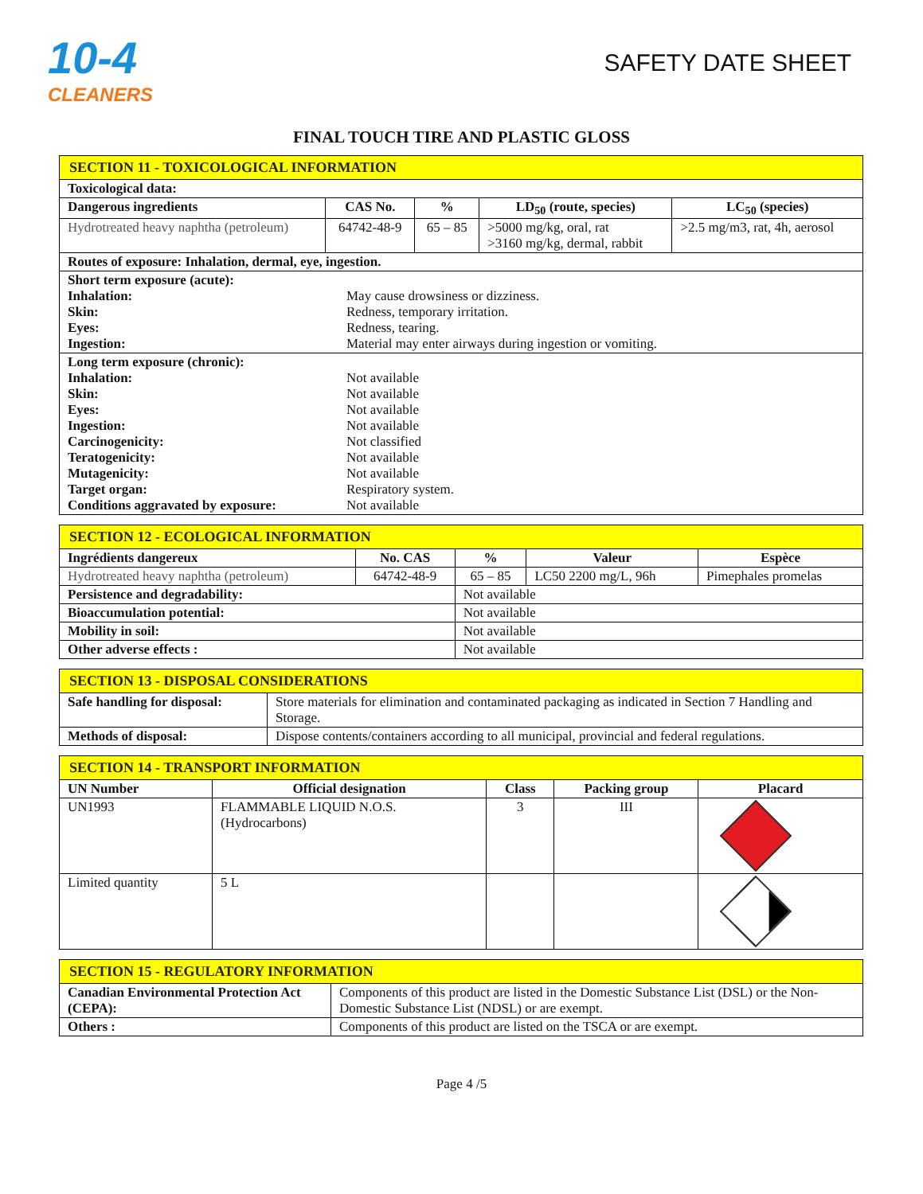10-4
CLEANERS
SAFETY DATE SHEET
FINAL TOUCH TIRE AND PLASTIC GLOSS
| SECTION 11 - TOXICOLOGICAL INFORMATION | | | | |
| Toxicological data: | | | | |
| Dangerous ingredients | CAS No. | % | LD<sub>50</sub> (route, species) | LC<sub>50</sub> (species) |
| Hydrotreated heavy naphtha (petroleum) | 64742-48-9 | 65 – 85 | >5000 mg/kg, oral, rat >3160 mg/kg, dermal, rabbit | >2.5 mg/m3, rat, 4h, aerosol |
| Routes of exposure: Inhalation, dermal, eye, ingestion. | | | | |
| Short term exposure (acute): / Inhalation: / May cause drowsiness or dizziness. / / Skin: / Redness, temporary irritation. / / Eyes: / Redness, tearing. / / Ingestion: / Material may enter airways during ingestion or vomiting. / | | | | |
| Long term exposure (chronic): / Inhalation: / Not available / / Skin: / Not available / / Eyes: / Not available / / Ingestion: / Not available / / Carcinogenicity: / Not classified / / Teratogenicity: / Not available / / Mutagenicity: / Not available / / Target organ: / Respiratory system. / / Conditions aggravated by exposure: / Not available / | | | | |
| SECTION 12 - ECOLOGICAL INFORMATION | | | | |
| Ingrédients dangereux | No. CAS | % | Valeur | Espèce |
| Hydrotreated heavy naphtha (petroleum) | 64742-48-9 | 65 – 85 | LC50 2200 mg/L, 96h | Pimephales promelas |
| Persistence and degradability: | | Not available | | |
| Bioaccumulation potential: | | Not available | | |
| Mobility in soil: | | Not available | | |
| Other adverse effects : | | Not available | | |
| SECTION 13 - DISPOSAL CONSIDERATIONS | |
| Safe handling for disposal: | Store materials for elimination and contaminated packaging as indicated in Section 7 Handling and Storage. |
| Methods of disposal: | Dispose contents/containers according to all municipal, provincial and federal regulations. |
| SECTION 14 - TRANSPORT INFORMATION | | | | |
| UN Number | Official designation | Class | Packing group | Placard |
| UN1993 | FLAMMABLE LIQUID N.O.S. (Hydrocarbons) | 3 | III | |
| Limited quantity | 5 L | | | |
| SECTION 15 - REGULATORY INFORMATION | |
| Canadian Environmental Protection Act (CEPA): | Components of this product are listed in the Domestic Substance List (DSL) or the Non-Domestic Substance List (NDSL) or are exempt. |
| Others : | Components of this product are listed on the TSCA or are exempt. |
Page 4 /5